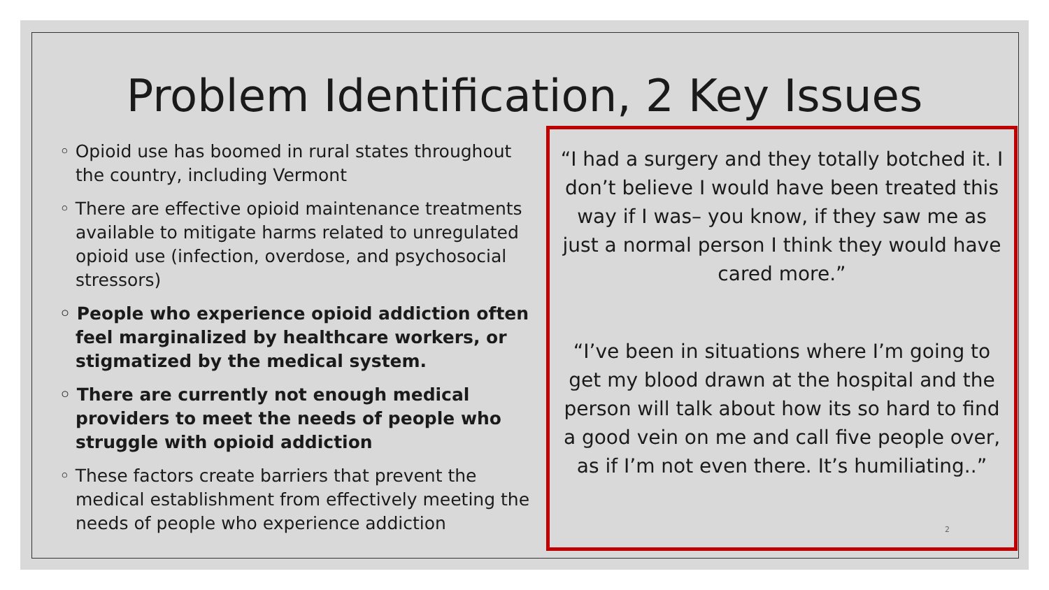Problem Identification, 2 Key Issues
◦ Opioid use has boomed in rural states throughout the country, including Vermont
◦ There are effective opioid maintenance treatments available to mitigate harms related to unregulated opioid use (infection, overdose, and psychosocial stressors)
◦ People who experience opioid addiction often feel marginalized by healthcare workers, or stigmatized by the medical system.
◦ There are currently not enough medical providers to meet the needs of people who struggle with opioid addiction
◦ These factors create barriers that prevent the medical establishment from effectively meeting the needs of people who experience addiction
“I had a surgery and they totally botched it. I don’t believe I would have been treated this way if I was– you know, if they saw me as just a normal person I think they would have cared more.”
“I’ve been in situations where I’m going to get my blood drawn at the hospital and the person will talk about how its so hard to find a good vein on me and call five people over, as if I’m not even there. It’s humiliating..”
2